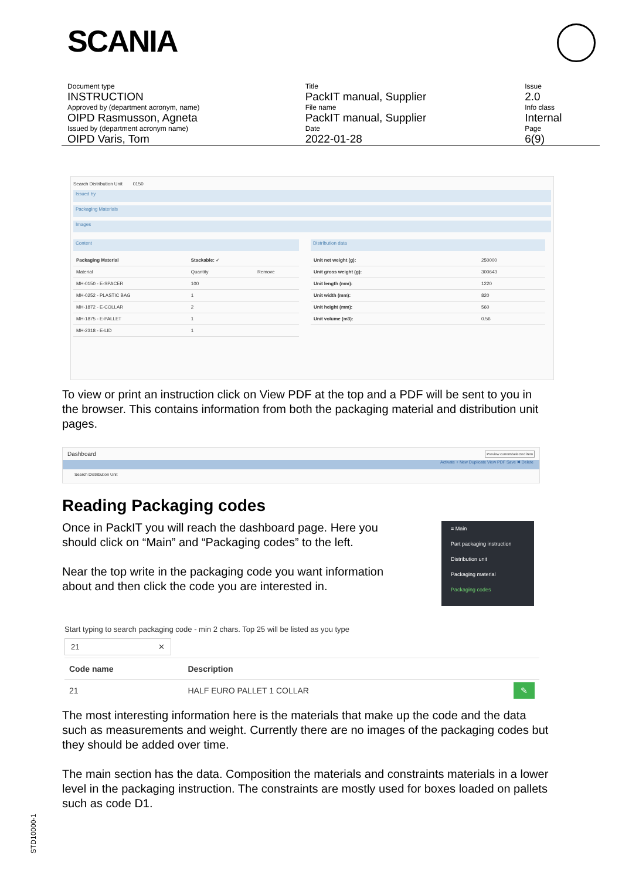SCANIA
| Document type | Title | Issue |
| INSTRUCTION | PackIT manual, Supplier | 2.0 |
| Approved by (department acronym, name) | File name | Info class |
| OIPD Rasmusson, Agneta | PackIT manual, Supplier | Internal |
| Issued by (department acronym name) | Date | Page |
| OIPD Varis, Tom | 2022-01-28 | 6(9) |
Search Distribution Unit 0150
Issued by
Packaging Materials
Images
Content
| Packaging Material | Stackable: ✓ | |
| --- | --- | --- |
| Material | Quantity | Remove |
| MH-0150 - E-SPACER | 100 | |
| MH-0252 - PLASTIC BAG | 1 | |
| MH-1872 - E-COLLAR | 2 | |
| MH-1875 - E-PALLET | 1 | |
| MH-2318 - E-LID | 1 | |
Distribution data
| Unit net weight (g): | 250000 |
| Unit gross weight (g): | 300643 |
| Unit length (mm): | 1220 |
| Unit width (mm): | 820 |
| Unit height (mm): | 560 |
| Unit volume (m3): | 0.56 |
To view or print an instruction click on View PDF at the top and a PDF will be sent to you in the browser. This contains information from both the packaging material and distribution unit pages.
Dashboard Preview current/selected item
Activate + New Duplicate View PDF Save ✖ Delete
Search Distribution Unit
Reading Packaging codes
Once in PackIT you will reach the dashboard page. Here you should click on “Main” and “Packaging codes” to the left.
Near the top write in the packaging code you want information about and then click the code you are interested in.
≡ Main
Part packaging instruction
Distribution unit
Packaging material
Packaging codes
Start typing to search packaging code - min 2 chars. Top 25 will be listed as you type
21 ✕
| Code name | Description | |
| --- | --- | --- |
| 21 | HALF EURO PALLET 1 COLLAR | ✎ |
The most interesting information here is the materials that make up the code and the data such as measurements and weight. Currently there are no images of the packaging codes but they should be added over time.
The main section has the data. Composition the materials and constraints materials in a lower level in the packaging instruction. The constraints are mostly used for boxes loaded on pallets such as code D1.
STD10000-1